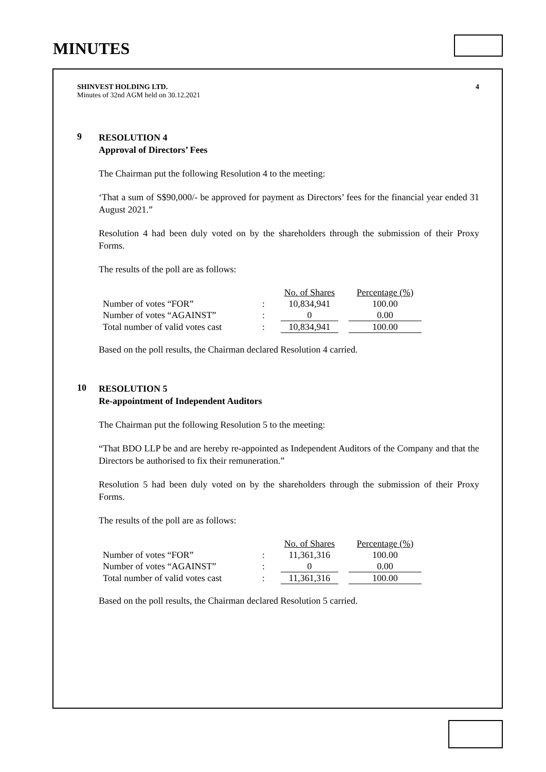MINUTES
SHINVEST HOLDING LTD.
Minutes of 32nd AGM held on 30.12.2021
4
9
RESOLUTION 4
Approval of Directors’ Fees
The Chairman put the following Resolution 4 to the meeting:
‘That a sum of S$90,000/- be approved for payment as Directors’ fees for the financial year ended 31 August 2021.”
Resolution 4 had been duly voted on by the shareholders through the submission of their Proxy Forms.
The results of the poll are as follows:
| | | No. of Shares | | Percentage (%) |
| Number of votes “FOR” | : | 10,834,941 | | 100.00 |
| Number of votes “AGAINST” | : | 0 | | 0.00 |
| Total number of valid votes cast | : | 10,834,941 | | 100.00 |
Based on the poll results, the Chairman declared Resolution 4 carried.
10
RESOLUTION 5
Re-appointment of Independent Auditors
The Chairman put the following Resolution 5 to the meeting:
“That BDO LLP be and are hereby re-appointed as Independent Auditors of the Company and that the Directors be authorised to fix their remuneration.”
Resolution 5 had been duly voted on by the shareholders through the submission of their Proxy Forms.
The results of the poll are as follows:
| | | No. of Shares | | Percentage (%) |
| Number of votes “FOR” | : | 11,361,316 | | 100.00 |
| Number of votes “AGAINST” | : | 0 | | 0.00 |
| Total number of valid votes cast | : | 11,361,316 | | 100.00 |
Based on the poll results, the Chairman declared Resolution 5 carried.